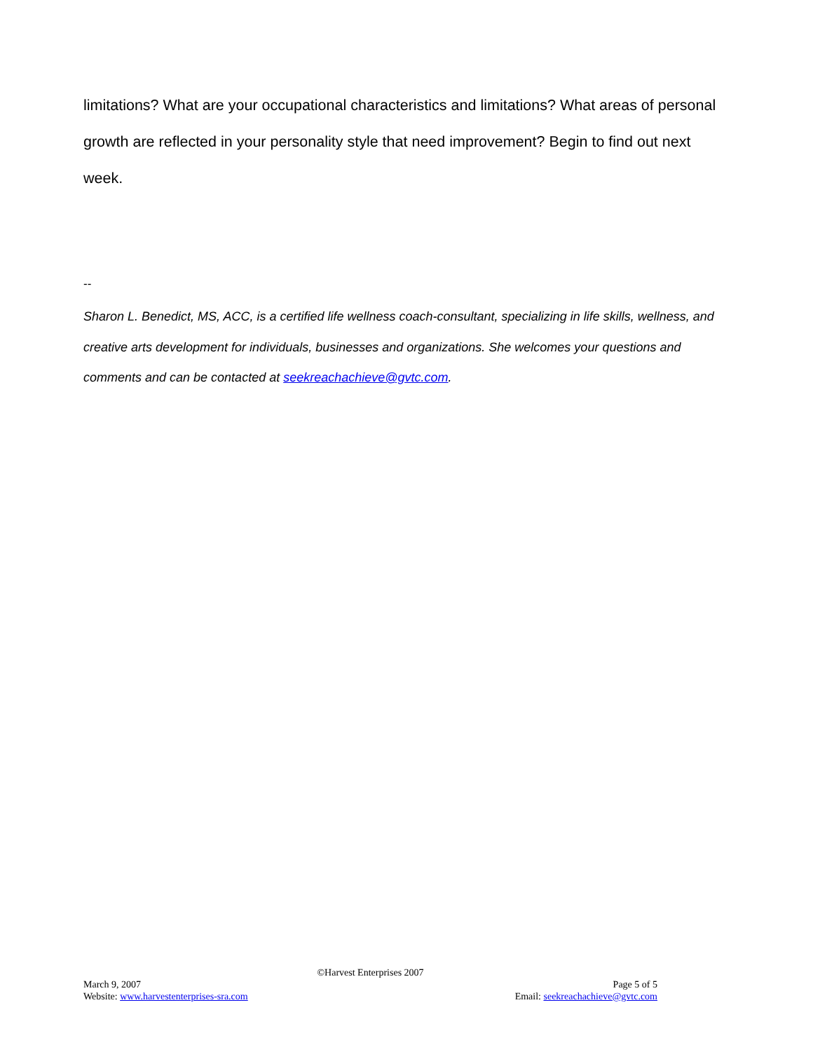limitations? What are your occupational characteristics and limitations? What areas of personal growth are reflected in your personality style that need improvement? Begin to find out next week.
--
Sharon L. Benedict, MS, ACC, is a certified life wellness coach-consultant, specializing in life skills, wellness, and creative arts development for individuals, businesses and organizations. She welcomes your questions and comments and can be contacted at seekreachachieve@gvtc.com.
©Harvest Enterprises 2007
March 9, 2007 Page 5 of 5
Website: www.harvestenterprises-sra.com Email: seekreachachieve@gvtc.com